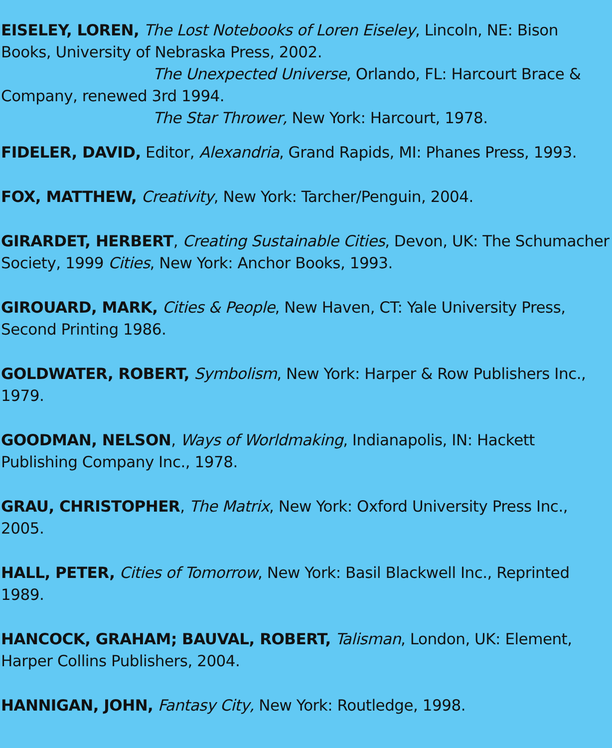EISELEY, LOREN, The Lost Notebooks of Loren Eiseley, Lincoln, NE: Bison Books, University of Nebraska Press, 2002.
The Unexpected Universe, Orlando, FL: Harcourt Brace &
Company, renewed 3rd 1994.
The Star Thrower, New York: Harcourt, 1978.
FIDELER, DAVID, Editor, Alexandria, Grand Rapids, MI: Phanes Press, 1993.
FOX, MATTHEW, Creativity, New York: Tarcher/Penguin, 2004.
GIRARDET, HERBERT, Creating Sustainable Cities, Devon, UK: The Schumacher Society, 1999 Cities, New York: Anchor Books, 1993.
GIROUARD, MARK, Cities & People, New Haven, CT: Yale University Press, Second Printing 1986.
GOLDWATER, ROBERT, Symbolism, New York: Harper & Row Publishers Inc., 1979.
GOODMAN, NELSON, Ways of Worldmaking, Indianapolis, IN: Hackett Publishing Company Inc., 1978.
GRAU, CHRISTOPHER, The Matrix, New York: Oxford University Press Inc., 2005.
HALL, PETER, Cities of Tomorrow, New York: Basil Blackwell Inc., Reprinted 1989.
HANCOCK, GRAHAM; BAUVAL, ROBERT, Talisman, London, UK: Element, Harper Collins Publishers, 2004.
HANNIGAN, JOHN, Fantasy City, New York: Routledge, 1998.